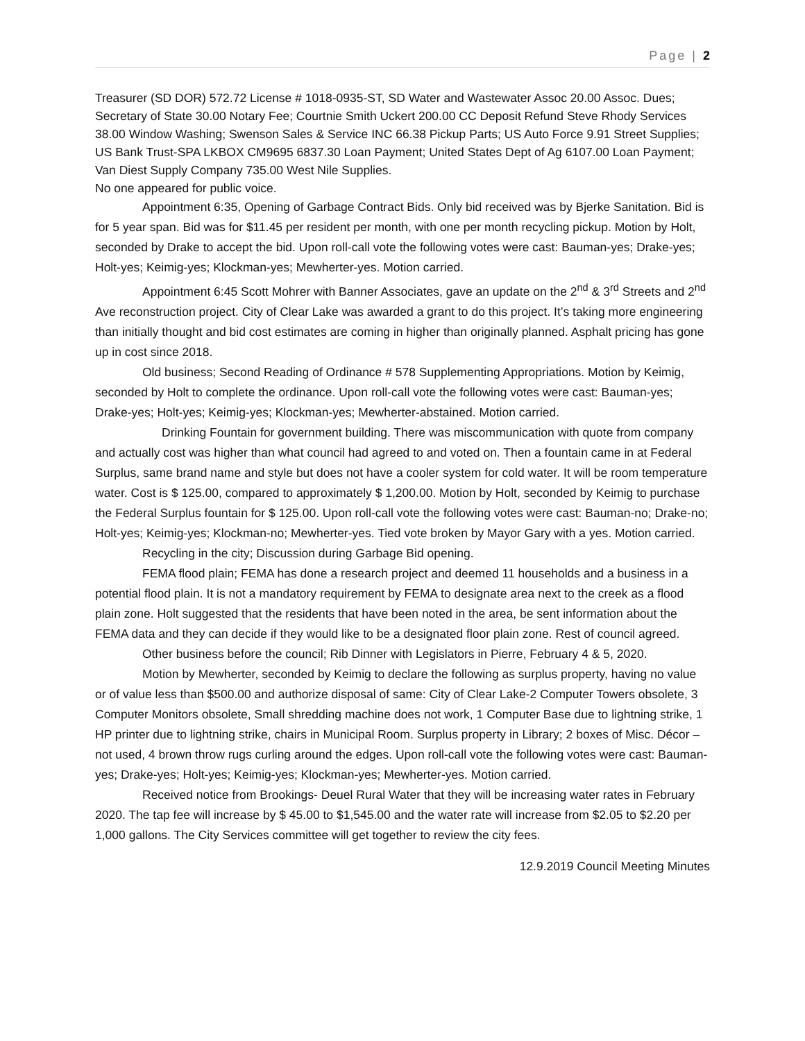Page | 2
Treasurer (SD DOR) 572.72 License # 1018-0935-ST, SD Water and Wastewater Assoc 20.00 Assoc. Dues; Secretary of State 30.00 Notary Fee; Courtnie Smith Uckert 200.00 CC Deposit Refund Steve Rhody Services 38.00 Window Washing; Swenson Sales & Service INC 66.38 Pickup Parts; US Auto Force 9.91 Street Supplies; US Bank Trust-SPA LKBOX CM9695 6837.30 Loan Payment; United States Dept of Ag 6107.00 Loan Payment; Van Diest Supply Company 735.00 West Nile Supplies.
No one appeared for public voice.
Appointment 6:35, Opening of Garbage Contract Bids. Only bid received was by Bjerke Sanitation. Bid is for 5 year span. Bid was for $11.45 per resident per month, with one per month recycling pickup. Motion by Holt, seconded by Drake to accept the bid. Upon roll-call vote the following votes were cast: Bauman-yes; Drake-yes; Holt-yes; Keimig-yes; Klockman-yes; Mewherter-yes. Motion carried.
Appointment 6:45 Scott Mohrer with Banner Associates, gave an update on the 2<sup>nd</sup> & 3<sup>rd</sup> Streets and 2<sup>nd</sup> Ave reconstruction project. City of Clear Lake was awarded a grant to do this project. It’s taking more engineering than initially thought and bid cost estimates are coming in higher than originally planned. Asphalt pricing has gone up in cost since 2018.
Old business; Second Reading of Ordinance # 578 Supplementing Appropriations. Motion by Keimig, seconded by Holt to complete the ordinance. Upon roll-call vote the following votes were cast: Bauman-yes; Drake-yes; Holt-yes; Keimig-yes; Klockman-yes; Mewherter-abstained. Motion carried.
Drinking Fountain for government building. There was miscommunication with quote from company and actually cost was higher than what council had agreed to and voted on. Then a fountain came in at Federal Surplus, same brand name and style but does not have a cooler system for cold water. It will be room temperature water. Cost is $ 125.00, compared to approximately $ 1,200.00. Motion by Holt, seconded by Keimig to purchase the Federal Surplus fountain for $ 125.00. Upon roll-call vote the following votes were cast: Bauman-no; Drake-no; Holt-yes; Keimig-yes; Klockman-no; Mewherter-yes. Tied vote broken by Mayor Gary with a yes. Motion carried.
Recycling in the city; Discussion during Garbage Bid opening.
FEMA flood plain; FEMA has done a research project and deemed 11 households and a business in a potential flood plain. It is not a mandatory requirement by FEMA to designate area next to the creek as a flood plain zone. Holt suggested that the residents that have been noted in the area, be sent information about the FEMA data and they can decide if they would like to be a designated floor plain zone. Rest of council agreed.
Other business before the council; Rib Dinner with Legislators in Pierre, February 4 & 5, 2020.
Motion by Mewherter, seconded by Keimig to declare the following as surplus property, having no value or of value less than $500.00 and authorize disposal of same: City of Clear Lake-2 Computer Towers obsolete, 3 Computer Monitors obsolete, Small shredding machine does not work, 1 Computer Base due to lightning strike, 1 HP printer due to lightning strike, chairs in Municipal Room. Surplus property in Library; 2 boxes of Misc. Décor –not used, 4 brown throw rugs curling around the edges. Upon roll-call vote the following votes were cast: Bauman-yes; Drake-yes; Holt-yes; Keimig-yes; Klockman-yes; Mewherter-yes. Motion carried.
Received notice from Brookings- Deuel Rural Water that they will be increasing water rates in February 2020. The tap fee will increase by $ 45.00 to $1,545.00 and the water rate will increase from $2.05 to $2.20 per 1,000 gallons. The City Services committee will get together to review the city fees.
12.9.2019 Council Meeting Minutes